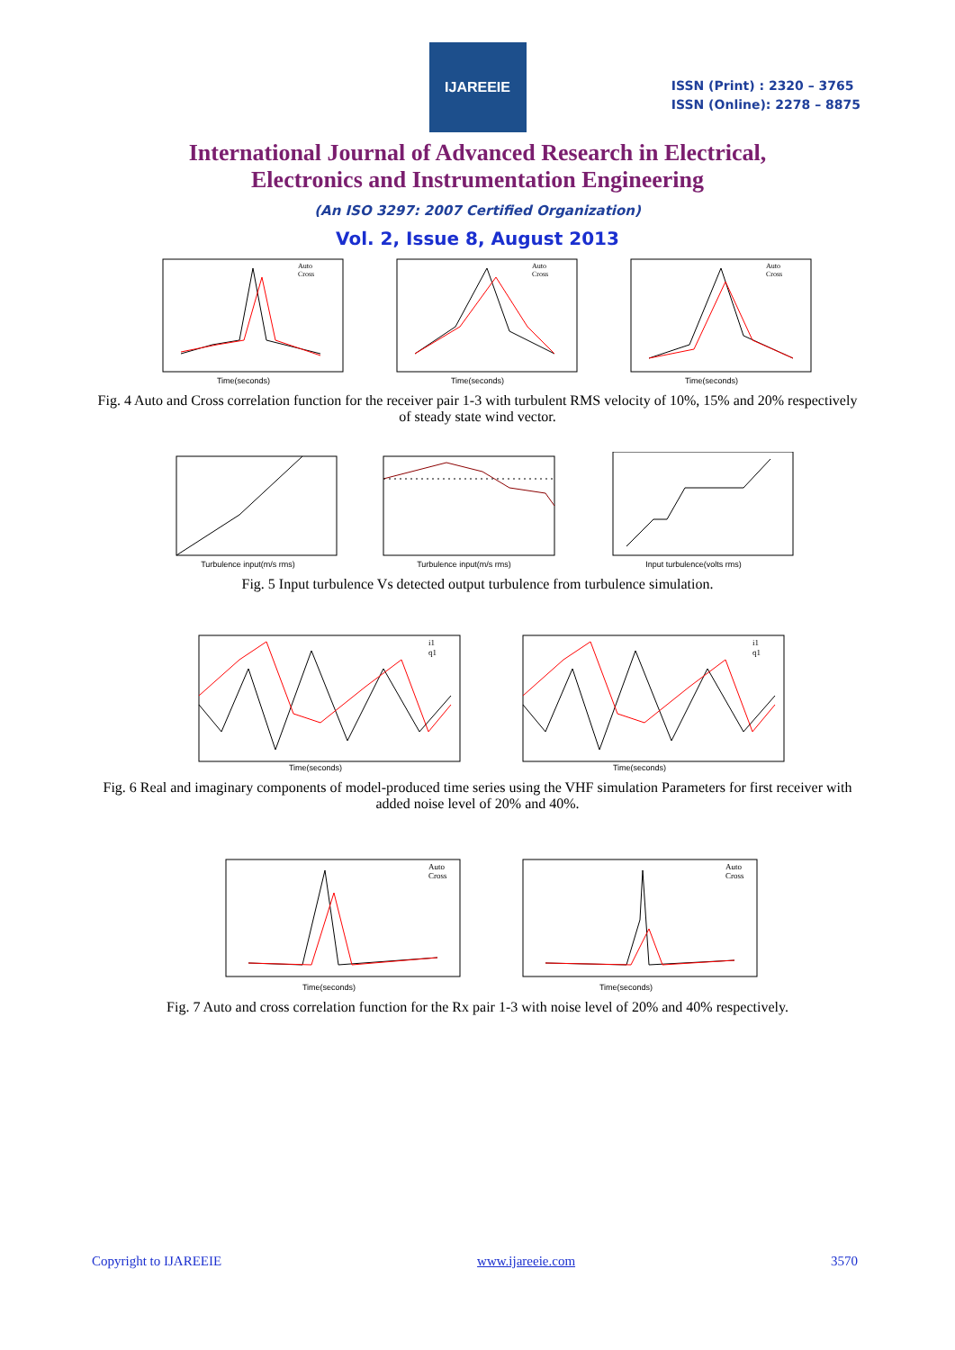IJAREEIE
ISSN (Print) : 2320 – 3765
ISSN (Online): 2278 – 8875
International Journal of Advanced Research in Electrical,
Electronics and Instrumentation Engineering
(An ISO 3297: 2007 Certified Organization)
Vol. 2, Issue 8, August 2013
Auto
Cross
Time(seconds)
Auto
Cross
Time(seconds)
Auto
Cross
Time(seconds)
Fig. 4 Auto and Cross correlation function for the receiver pair 1-3 with turbulent RMS velocity of 10%, 15% and 20% respectively of steady state wind vector.
Turbulence input(m/s rms) Turbulence input(m/s rms) Input turbulence(volts rms)
Fig. 5 Input turbulence Vs detected output turbulence from turbulence simulation.
i1
q1
Time(seconds)
i1
q1
Time(seconds)
Fig. 6 Real and imaginary components of model-produced time series using the VHF simulation Parameters for first receiver with added noise level of 20% and 40%.
Auto
Cross
Time(seconds)
Auto
Cross
Time(seconds)
Fig. 7 Auto and cross correlation function for the Rx pair 1-3 with noise level of 20% and 40% respectively.
Copyright to IJAREEIE www.ijareeie.com 3570